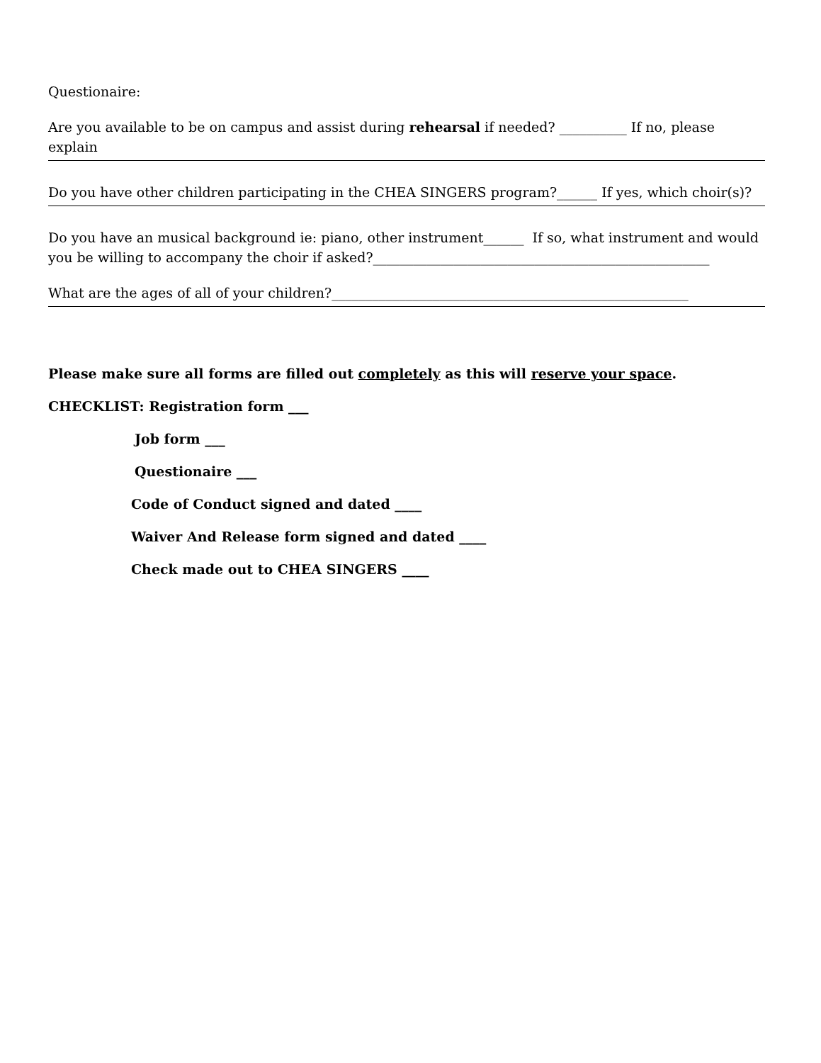Questionaire:
Are you available to be on campus and assist during rehearsal if needed? __________ If no, please explain
Do you have other children participating in the CHEA SINGERS program?______ If yes, which choir(s)?
Do you have an musical background ie: piano, other instrument______ If so, what instrument and would you be willing to accompany the choir if asked?__________________________________________________
What are the ages of all of your children?_____________________________________________________
Please make sure all forms are filled out completely as this will reserve your space.
CHECKLIST: Registration form ___
Job form ___
Questionaire ___
Code of Conduct signed and dated ____
Waiver And Release form signed and dated ____
Check made out to CHEA SINGERS ____